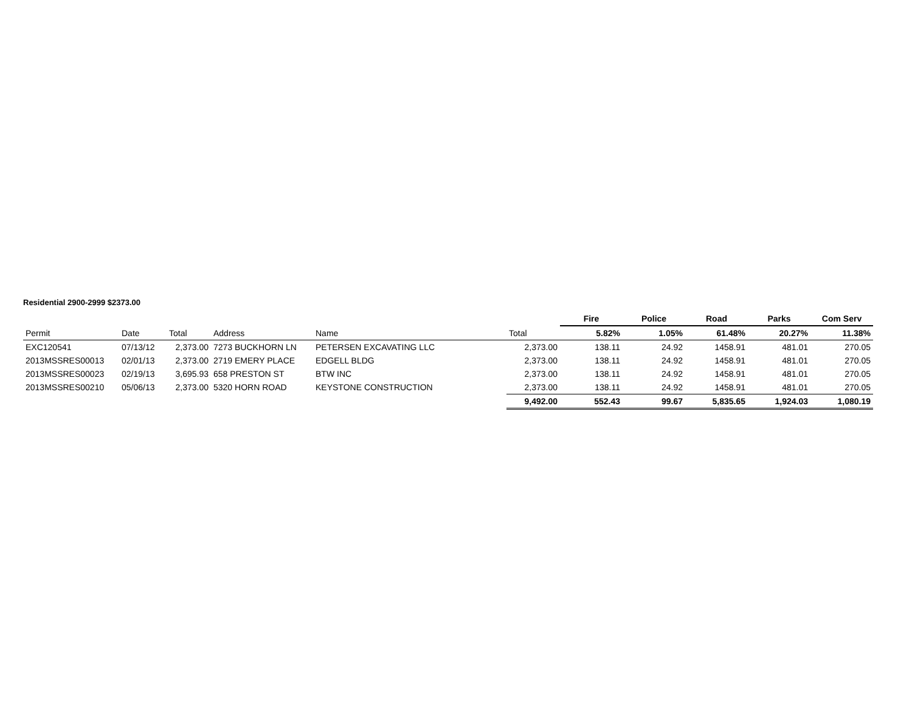Residential 2900-2999 $2373.00
| | | | | | | Fire | Police | Road | Parks | Com Serv |
| --- | --- | --- | --- | --- | --- | --- | --- | --- | --- | --- |
| Permit | Date | Total | Address | Name | Total | 5.82% | 1.05% | 61.48% | 20.27% | 11.38% |
| EXC120541 | 07/13/12 | 2,373.00 | 7273 BUCKHORN LN | PETERSEN EXCAVATING LLC | 2,373.00 | 138.11 | 24.92 | 1458.91 | 481.01 | 270.05 |
| 2013MSSRES00013 | 02/01/13 | 2,373.00 | 2719 EMERY PLACE | EDGELL BLDG | 2,373.00 | 138.11 | 24.92 | 1458.91 | 481.01 | 270.05 |
| 2013MSSRES00023 | 02/19/13 | 3,695.93 | 658 PRESTON ST | BTW INC | 2,373.00 | 138.11 | 24.92 | 1458.91 | 481.01 | 270.05 |
| 2013MSSRES00210 | 05/06/13 | 2,373.00 | 5320 HORN ROAD | KEYSTONE CONSTRUCTION | 2,373.00 | 138.11 | 24.92 | 1458.91 | 481.01 | 270.05 |
| | | | | | 9,492.00 | 552.43 | 99.67 | 5,835.65 | 1,924.03 | 1,080.19 |